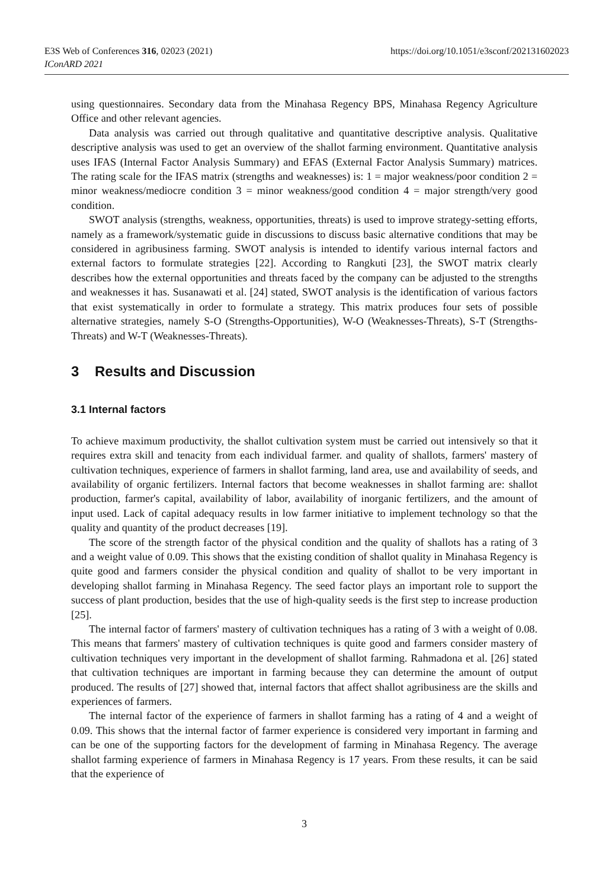https://doi.org/10.1051/e3sconf/202131602023 E3S Web of Conferences 316, 02023 (2021)
IConARD 2021
using questionnaires. Secondary data from the Minahasa Regency BPS, Minahasa Regency Agriculture Office and other relevant agencies.
Data analysis was carried out through qualitative and quantitative descriptive analysis. Qualitative descriptive analysis was used to get an overview of the shallot farming environment. Quantitative analysis uses IFAS (Internal Factor Analysis Summary) and EFAS (External Factor Analysis Summary) matrices. The rating scale for the IFAS matrix (strengths and weaknesses) is: 1 = major weakness/poor condition 2 = minor weakness/mediocre condition 3 = minor weakness/good condition 4 = major strength/very good condition.
SWOT analysis (strengths, weakness, opportunities, threats) is used to improve strategy-setting efforts, namely as a framework/systematic guide in discussions to discuss basic alternative conditions that may be considered in agribusiness farming. SWOT analysis is intended to identify various internal factors and external factors to formulate strategies [22]. According to Rangkuti [23], the SWOT matrix clearly describes how the external opportunities and threats faced by the company can be adjusted to the strengths and weaknesses it has. Susanawati et al. [24] stated, SWOT analysis is the identification of various factors that exist systematically in order to formulate a strategy. This matrix produces four sets of possible alternative strategies, namely S-O (Strengths-Opportunities), W-O (Weaknesses-Threats), S-T (Strengths-Threats) and W-T (Weaknesses-Threats).
3 Results and Discussion
3.1 Internal factors
To achieve maximum productivity, the shallot cultivation system must be carried out intensively so that it requires extra skill and tenacity from each individual farmer. and quality of shallots, farmers' mastery of cultivation techniques, experience of farmers in shallot farming, land area, use and availability of seeds, and availability of organic fertilizers. Internal factors that become weaknesses in shallot farming are: shallot production, farmer's capital, availability of labor, availability of inorganic fertilizers, and the amount of input used. Lack of capital adequacy results in low farmer initiative to implement technology so that the quality and quantity of the product decreases [19].
The score of the strength factor of the physical condition and the quality of shallots has a rating of 3 and a weight value of 0.09. This shows that the existing condition of shallot quality in Minahasa Regency is quite good and farmers consider the physical condition and quality of shallot to be very important in developing shallot farming in Minahasa Regency. The seed factor plays an important role to support the success of plant production, besides that the use of high-quality seeds is the first step to increase production [25].
The internal factor of farmers' mastery of cultivation techniques has a rating of 3 with a weight of 0.08. This means that farmers' mastery of cultivation techniques is quite good and farmers consider mastery of cultivation techniques very important in the development of shallot farming. Rahmadona et al. [26] stated that cultivation techniques are important in farming because they can determine the amount of output produced. The results of [27] showed that, internal factors that affect shallot agribusiness are the skills and experiences of farmers.
The internal factor of the experience of farmers in shallot farming has a rating of 4 and a weight of 0.09. This shows that the internal factor of farmer experience is considered very important in farming and can be one of the supporting factors for the development of farming in Minahasa Regency. The average shallot farming experience of farmers in Minahasa Regency is 17 years. From these results, it can be said that the experience of
3